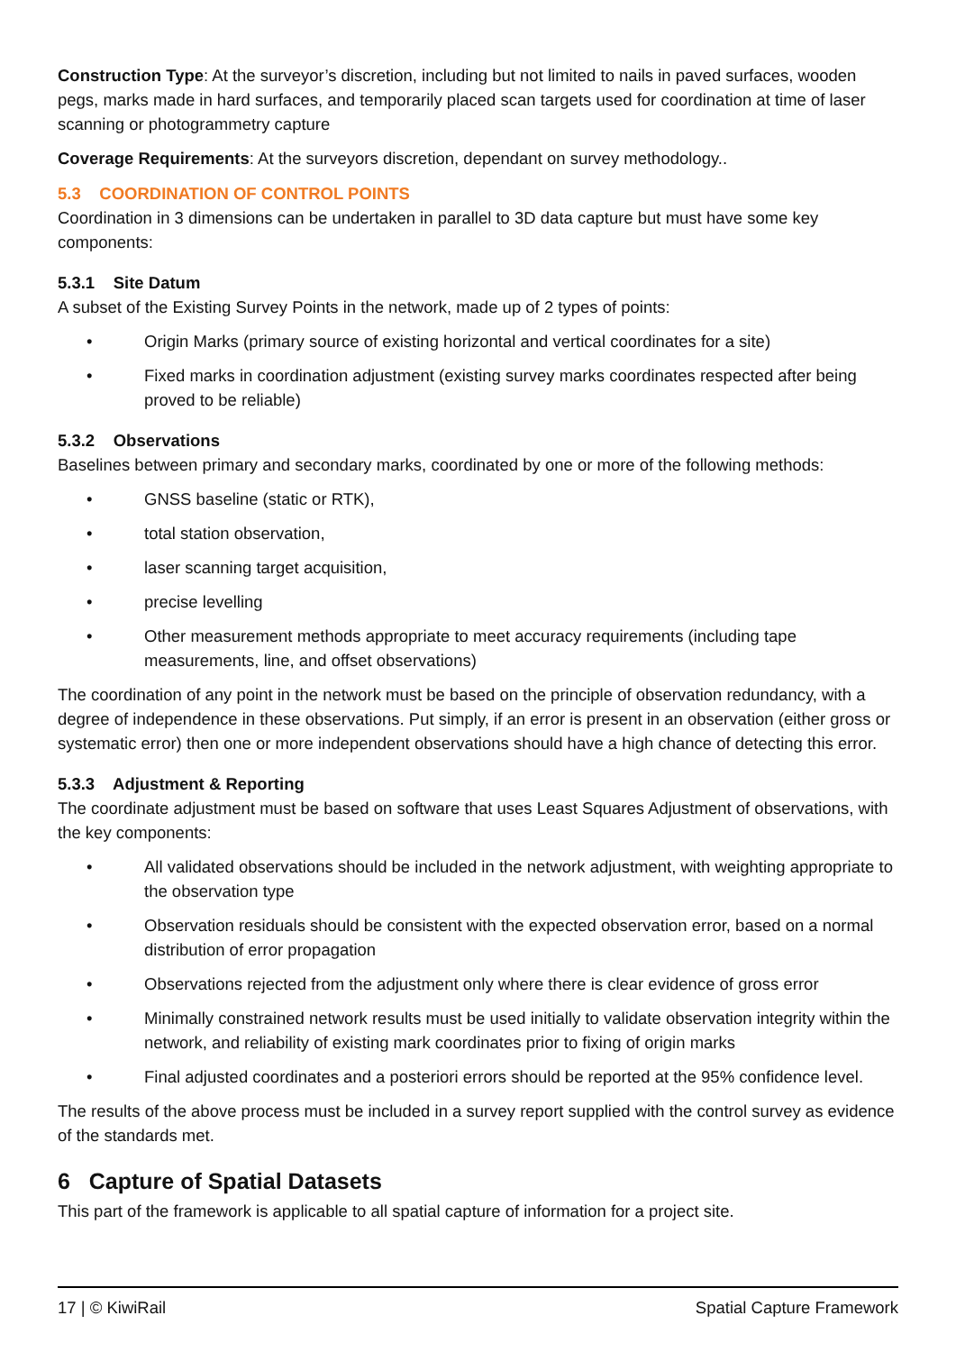Construction Type: At the surveyor’s discretion, including but not limited to nails in paved surfaces, wooden pegs, marks made in hard surfaces, and temporarily placed scan targets used for coordination at time of laser scanning or photogrammetry capture
Coverage Requirements: At the surveyors discretion, dependant on survey methodology..
5.3 COORDINATION OF CONTROL POINTS
Coordination in 3 dimensions can be undertaken in parallel to 3D data capture but must have some key components:
5.3.1 Site Datum
A subset of the Existing Survey Points in the network, made up of 2 types of points:
• Origin Marks (primary source of existing horizontal and vertical coordinates for a site)
• Fixed marks in coordination adjustment (existing survey marks coordinates respected after being proved to be reliable)
5.3.2 Observations
Baselines between primary and secondary marks, coordinated by one or more of the following methods:
• GNSS baseline (static or RTK),
• total station observation,
• laser scanning target acquisition,
• precise levelling
• Other measurement methods appropriate to meet accuracy requirements (including tape measurements, line, and offset observations)
The coordination of any point in the network must be based on the principle of observation redundancy, with a degree of independence in these observations. Put simply, if an error is present in an observation (either gross or systematic error) then one or more independent observations should have a high chance of detecting this error.
5.3.3 Adjustment & Reporting
The coordinate adjustment must be based on software that uses Least Squares Adjustment of observations, with the key components:
• All validated observations should be included in the network adjustment, with weighting appropriate to the observation type
• Observation residuals should be consistent with the expected observation error, based on a normal distribution of error propagation
• Observations rejected from the adjustment only where there is clear evidence of gross error
• Minimally constrained network results must be used initially to validate observation integrity within the network, and reliability of existing mark coordinates prior to fixing of origin marks
• Final adjusted coordinates and a posteriori errors should be reported at the 95% confidence level.
The results of the above process must be included in a survey report supplied with the control survey as evidence of the standards met.
6 Capture of Spatial Datasets
This part of the framework is applicable to all spatial capture of information for a project site.
17 | © KiwiRail Spatial Capture Framework